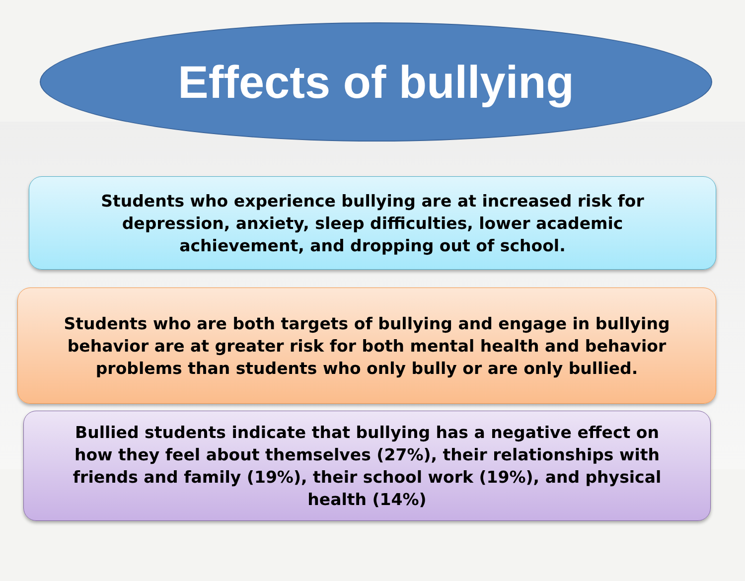Effects of bullying
Students who experience bullying are at increased risk for
depression, anxiety, sleep difficulties, lower academic
achievement, and dropping out of school.
Students who are both targets of bullying and engage in bullying
behavior are at greater risk for both mental health and behavior
problems than students who only bully or are only bullied.
Bullied students indicate that bullying has a negative effect on
how they feel about themselves (27%), their relationships with
friends and family (19%), their school work (19%), and physical
health (14%)